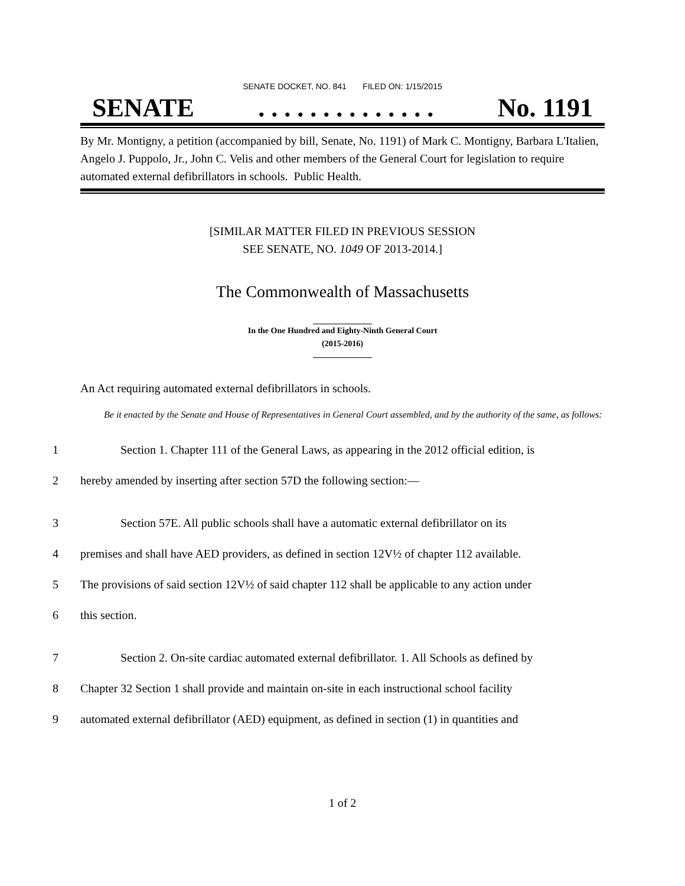SENATE DOCKET, NO. 841 FILED ON: 1/15/2015
SENATE. . . . . . . . . . . . . . No. 1191
By Mr. Montigny, a petition (accompanied by bill, Senate, No. 1191) of Mark C. Montigny, Barbara L'Italien, Angelo J. Puppolo, Jr., John C. Velis and other members of the General Court for legislation to require automated external defibrillators in schools. Public Health.
[SIMILAR MATTER FILED IN PREVIOUS SESSION
SEE SENATE, NO. 1049 OF 2013-2014.]
The Commonwealth of Massachusetts
In the One Hundred and Eighty-Ninth General Court
(2015-2016)
An Act requiring automated external defibrillators in schools.
Be it enacted by the Senate and House of Representatives in General Court assembled, and by the authority of the same, as follows:
1 Section 1. Chapter 111 of the General Laws, as appearing in the 2012 official edition, is
2 hereby amended by inserting after section 57D the following section:—
3 Section 57E. All public schools shall have a automatic external defibrillator on its
4 premises and shall have AED providers, as defined in section 12V½ of chapter 112 available.
5 The provisions of said section 12V½ of said chapter 112 shall be applicable to any action under
6 this section.
7 Section 2. On-site cardiac automated external defibrillator. 1. All Schools as defined by
8 Chapter 32 Section 1 shall provide and maintain on-site in each instructional school facility
9 automated external defibrillator (AED) equipment, as defined in section (1) in quantities and
1 of 2